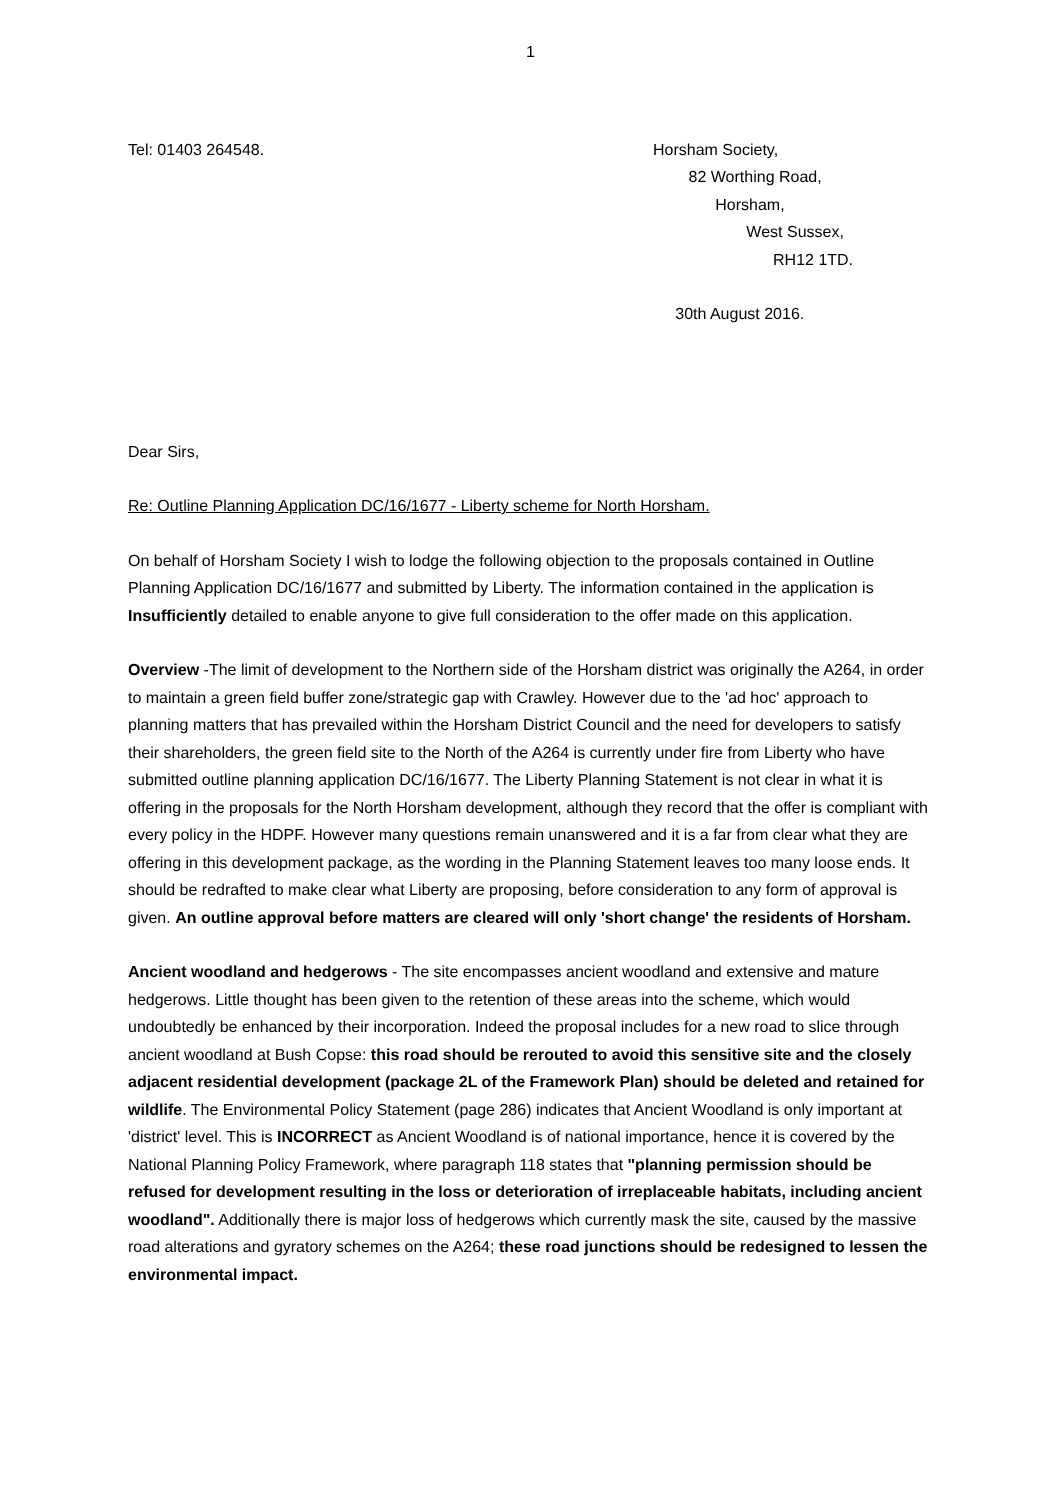1
Tel: 01403 264548. Horsham Society,
82 Worthing Road,
Horsham,
West Sussex,
RH12 1TD.
30th August 2016.
Dear Sirs,
Re: Outline Planning Application DC/16/1677 - Liberty scheme for North Horsham.
On behalf of Horsham Society I wish to lodge the following objection to the proposals contained in Outline Planning Application DC/16/1677 and submitted by Liberty. The information contained in the application is Insufficiently detailed to enable anyone to give full consideration to the offer made on this application.
Overview -The limit of development to the Northern side of the Horsham district was originally the A264, in order to maintain a green field buffer zone/strategic gap with Crawley. However due to the 'ad hoc' approach to planning matters that has prevailed within the Horsham District Council and the need for developers to satisfy their shareholders, the green field site to the North of the A264 is currently under fire from Liberty who have submitted outline planning application DC/16/1677. The Liberty Planning Statement is not clear in what it is offering in the proposals for the North Horsham development, although they record that the offer is compliant with every policy in the HDPF. However many questions remain unanswered and it is a far from clear what they are offering in this development package, as the wording in the Planning Statement leaves too many loose ends. It should be redrafted to make clear what Liberty are proposing, before consideration to any form of approval is given. An outline approval before matters are cleared will only 'short change' the residents of Horsham.
Ancient woodland and hedgerows - The site encompasses ancient woodland and extensive and mature hedgerows. Little thought has been given to the retention of these areas into the scheme, which would undoubtedly be enhanced by their incorporation. Indeed the proposal includes for a new road to slice through ancient woodland at Bush Copse: this road should be rerouted to avoid this sensitive site and the closely adjacent residential development (package 2L of the Framework Plan) should be deleted and retained for wildlife. The Environmental Policy Statement (page 286) indicates that Ancient Woodland is only important at 'district' level. This is INCORRECT as Ancient Woodland is of national importance, hence it is covered by the National Planning Policy Framework, where paragraph 118 states that "planning permission should be refused for development resulting in the loss or deterioration of irreplaceable habitats, including ancient woodland". Additionally there is major loss of hedgerows which currently mask the site, caused by the massive road alterations and gyratory schemes on the A264; these road junctions should be redesigned to lessen the environmental impact.